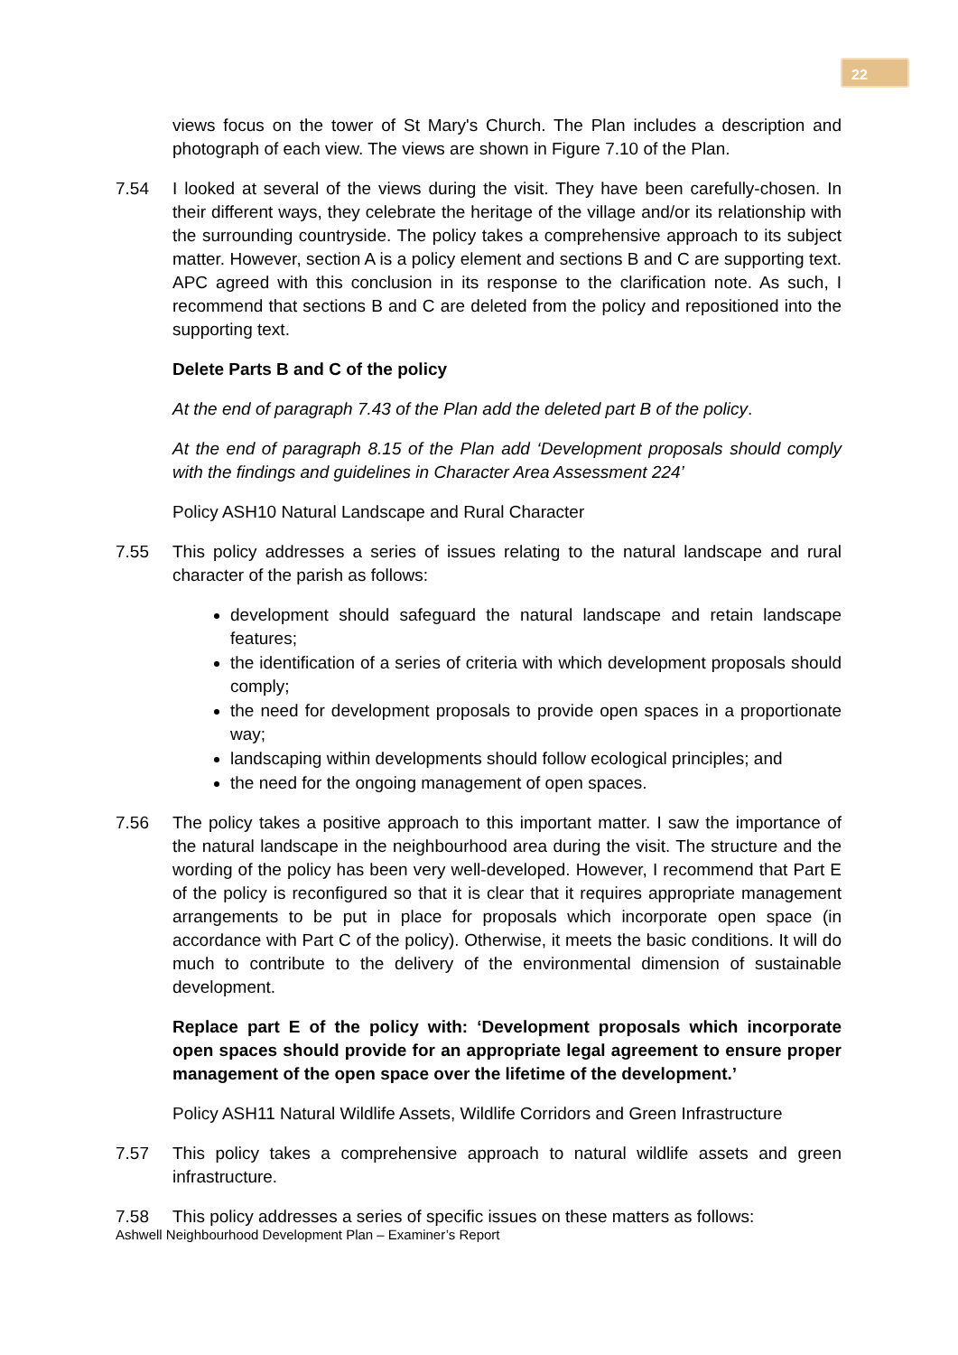22
views focus on the tower of St Mary's Church. The Plan includes a description and photograph of each view. The views are shown in Figure 7.10 of the Plan.
7.54 I looked at several of the views during the visit. They have been carefully-chosen. In their different ways, they celebrate the heritage of the village and/or its relationship with the surrounding countryside. The policy takes a comprehensive approach to its subject matter. However, section A is a policy element and sections B and C are supporting text. APC agreed with this conclusion in its response to the clarification note. As such, I recommend that sections B and C are deleted from the policy and repositioned into the supporting text.
Delete Parts B and C of the policy
At the end of paragraph 7.43 of the Plan add the deleted part B of the policy.
At the end of paragraph 8.15 of the Plan add ‘Development proposals should comply with the findings and guidelines in Character Area Assessment 224’
Policy ASH10 Natural Landscape and Rural Character
7.55 This policy addresses a series of issues relating to the natural landscape and rural character of the parish as follows:
development should safeguard the natural landscape and retain landscape features;
the identification of a series of criteria with which development proposals should comply;
the need for development proposals to provide open spaces in a proportionate way;
landscaping within developments should follow ecological principles; and
the need for the ongoing management of open spaces.
7.56 The policy takes a positive approach to this important matter. I saw the importance of the natural landscape in the neighbourhood area during the visit. The structure and the wording of the policy has been very well-developed. However, I recommend that Part E of the policy is reconfigured so that it is clear that it requires appropriate management arrangements to be put in place for proposals which incorporate open space (in accordance with Part C of the policy). Otherwise, it meets the basic conditions. It will do much to contribute to the delivery of the environmental dimension of sustainable development.
Replace part E of the policy with: ‘Development proposals which incorporate open spaces should provide for an appropriate legal agreement to ensure proper management of the open space over the lifetime of the development.’
Policy ASH11 Natural Wildlife Assets, Wildlife Corridors and Green Infrastructure
7.57 This policy takes a comprehensive approach to natural wildlife assets and green infrastructure.
7.58 This policy addresses a series of specific issues on these matters as follows:
Ashwell Neighbourhood Development Plan – Examiner’s Report